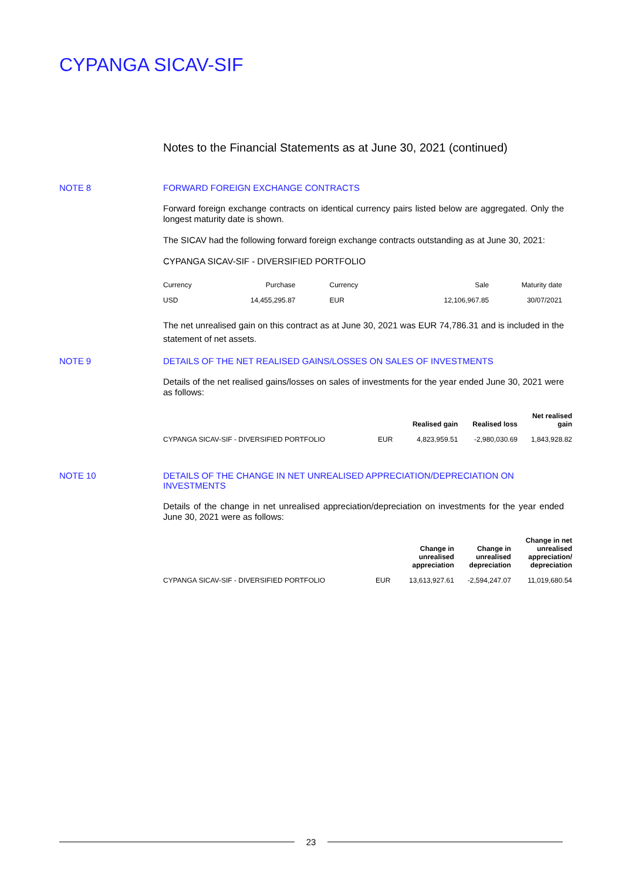CYPANGA SICAV-SIF
Notes to the Financial Statements as at June 30, 2021 (continued)
NOTE 8 FORWARD FOREIGN EXCHANGE CONTRACTS
Forward foreign exchange contracts on identical currency pairs listed below are aggregated. Only the longest maturity date is shown.
The SICAV had the following forward foreign exchange contracts outstanding as at June 30, 2021:
CYPANGA SICAV-SIF - DIVERSIFIED PORTFOLIO
| Currency | Purchase | Currency | Sale | Maturity date |
| USD | 14,455,295.87 | EUR | 12,106,967.85 | 30/07/2021 |
The net unrealised gain on this contract as at June 30, 2021 was EUR 74,786.31 and is included in the statement of net assets.
NOTE 9 DETAILS OF THE NET REALISED GAINS/LOSSES ON SALES OF INVESTMENTS
Details of the net realised gains/losses on sales of investments for the year ended June 30, 2021 were as follows:
| | | Realised gain | Realised loss | Net realised gain |
| --- | --- | --- | --- | --- |
| CYPANGA SICAV-SIF - DIVERSIFIED PORTFOLIO | EUR | 4,823,959.51 | -2,980,030.69 | 1,843,928.82 |
NOTE 10 DETAILS OF THE CHANGE IN NET UNREALISED APPRECIATION/DEPRECIATION ON INVESTMENTS
Details of the change in net unrealised appreciation/depreciation on investments for the year ended June 30, 2021 were as follows:
| | | Change in unrealised appreciation | Change in unrealised depreciation | Change in net unrealised appreciation/ depreciation |
| --- | --- | --- | --- | --- |
| CYPANGA SICAV-SIF - DIVERSIFIED PORTFOLIO | EUR | 13,613,927.61 | -2,594,247.07 | 11,019,680.54 |
23